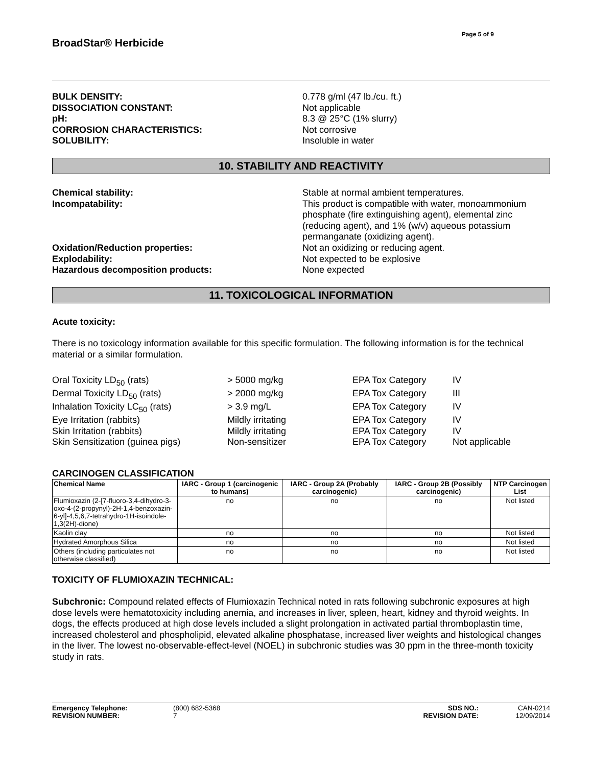BroadStar® Herbicide
Page 5 of 9
BULK DENSITY: 0.778 g/ml (47 lb./cu. ft.) DISSOCIATION CONSTANT: Not applicable pH: 8.3 @ 25°C (1% slurry) CORROSION CHARACTERISTICS: Not corrosive SOLUBILITY: Insoluble in water
10. STABILITY AND REACTIVITY
Chemical stability: Stable at normal ambient temperatures. Incompatability: This product is compatible with water, monoammonium phosphate (fire extinguishing agent), elemental zinc (reducing agent), and 1% (w/v) aqueous potassium permanganate (oxidizing agent). Oxidation/Reduction properties: Not an oxidizing or reducing agent. Explodability: Not expected to be explosive Hazardous decomposition products: None expected
11. TOXICOLOGICAL INFORMATION
Acute toxicity:
There is no toxicology information available for this specific formulation. The following information is for the technical material or a similar formulation.
Oral Toxicity LD<sub>50</sub> (rats) > 5000 mg/kg EPA Tox Category IV Dermal Toxicity LD<sub>50</sub> (rats) > 2000 mg/kg EPA Tox Category III Inhalation Toxicity LC<sub>50</sub> (rats) > 3.9 mg/L EPA Tox Category IV Eye Irritation (rabbits) Mildly irritating EPA Tox Category IV Skin Irritation (rabbits) Mildly irritating EPA Tox Category IV Skin Sensitization (guinea pigs) Non-sensitizer EPA Tox Category Not applicable
CARCINOGEN CLASSIFICATION
| Chemical Name | IARC - Group 1 (carcinogenic to humans) | IARC - Group 2A (Probably carcinogenic) | IARC - Group 2B (Possibly carcinogenic) | NTP Carcinogen List |
| --- | --- | --- | --- | --- |
| Flumioxazin (2-[7-fluoro-3,4-dihydro-3-oxo-4-(2-propynyl)-2H-1,4-benzoxazin-6-yl]-4,5,6,7-tetrahydro-1H-isoindole-1,3(2H)-dione) | no | no | no | Not listed |
| Kaolin clay | no | no | no | Not listed |
| Hydrated Amorphous Silica | no | no | no | Not listed |
| Others (including particulates not otherwise classified) | no | no | no | Not listed |
TOXICITY OF FLUMIOXAZIN TECHNICAL:
Subchronic: Compound related effects of Flumioxazin Technical noted in rats following subchronic exposures at high dose levels were hematotoxicity including anemia, and increases in liver, spleen, heart, kidney and thyroid weights. In dogs, the effects produced at high dose levels included a slight prolongation in activated partial thromboplastin time, increased cholesterol and phospholipid, elevated alkaline phosphatase, increased liver weights and histological changes in the liver. The lowest no-observable-effect-level (NOEL) in subchronic studies was 30 ppm in the three-month toxicity study in rats.
Emergency Telephone: (800) 682-5368 SDS NO.: CAN-0214 REVISION NUMBER: 7 REVISION DATE: 12/09/2014